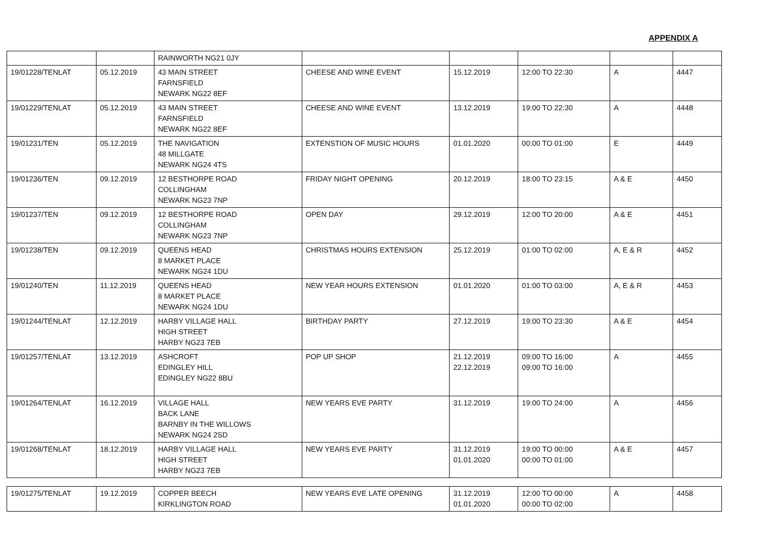APPENDIX A
| | | RAINWORTH NG21 0JY | | | | | |
| 19/01228/TENLAT | 05.12.2019 | 43 MAIN STREET FARNSFIELD NEWARK NG22 8EF | CHEESE AND WINE EVENT | 15.12.2019 | 12:00 TO 22:30 | A | 4447 |
| 19/01229/TENLAT | 05.12.2019 | 43 MAIN STREET FARNSFIELD NEWARK NG22 8EF | CHEESE AND WINE EVENT | 13.12.2019 | 19:00 TO 22:30 | A | 4448 |
| 19/01231/TEN | 05.12.2019 | THE NAVIGATION 48 MILLGATE NEWARK NG24 4TS | EXTENSTION OF MUSIC HOURS | 01.01.2020 | 00:00 TO 01:00 | E | 4449 |
| 19/01236/TEN | 09.12.2019 | 12 BESTHORPE ROAD COLLINGHAM NEWARK NG23 7NP | FRIDAY NIGHT OPENING | 20.12.2019 | 18:00 TO 23:15 | A & E | 4450 |
| 19/01237/TEN | 09.12.2019 | 12 BESTHORPE ROAD COLLINGHAM NEWARK NG23 7NP | OPEN DAY | 29.12.2019 | 12:00 TO 20:00 | A & E | 4451 |
| 19/01238/TEN | 09.12.2019 | QUEENS HEAD 8 MARKET PLACE NEWARK NG24 1DU | CHRISTMAS HOURS EXTENSION | 25.12.2019 | 01:00 TO 02:00 | A, E & R | 4452 |
| 19/01240/TEN | 11.12.2019 | QUEENS HEAD 8 MARKET PLACE NEWARK NG24 1DU | NEW YEAR HOURS EXTENSION | 01.01.2020 | 01:00 TO 03:00 | A, E & R | 4453 |
| 19/01244/TENLAT | 12.12.2019 | HARBY VILLAGE HALL HIGH STREET HARBY NG23 7EB | BIRTHDAY PARTY | 27.12.2019 | 19:00 TO 23:30 | A & E | 4454 |
| 19/01257/TENLAT | 13.12.2019 | ASHCROFT EDINGLEY HILL EDINGLEY NG22 8BU | POP UP SHOP | 21.12.2019 22.12.2019 | 09:00 TO 16:00 09:00 TO 16:00 | A | 4455 |
| 19/01264/TENLAT | 16.12.2019 | VILLAGE HALL BACK LANE BARNBY IN THE WILLOWS NEWARK NG24 2SD | NEW YEARS EVE PARTY | 31.12.2019 | 19:00 TO 24:00 | A | 4456 |
| 19/01268/TENLAT | 18.12.2019 | HARBY VILLAGE HALL HIGH STREET HARBY NG23 7EB | NEW YEARS EVE PARTY | 31.12.2019 01.01.2020 | 19:00 TO 00:00 00:00 TO 01:00 | A & E | 4457 |
| 19/01275/TENLAT | 19.12.2019 | COPPER BEECH KIRKLINGTON ROAD | NEW YEARS EVE LATE OPENING | 31.12.2019 01.01.2020 | 12:00 TO 00:00 00:00 TO 02:00 | A | 4458 |